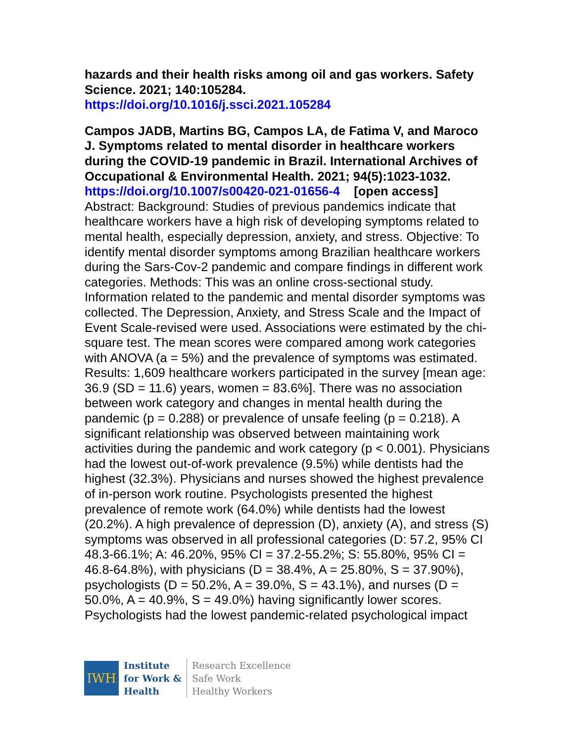hazards and their health risks among oil and gas workers. Safety Science. 2021; 140:105284.
https://doi.org/10.1016/j.ssci.2021.105284
Campos JADB, Martins BG, Campos LA, de Fatima V, and Maroco J. Symptoms related to mental disorder in healthcare workers during the COVID-19 pandemic in Brazil. International Archives of Occupational & Environmental Health. 2021; 94(5):1023-1032.
https://doi.org/10.1007/s00420-021-01656-4 [open access]
Abstract: Background: Studies of previous pandemics indicate that healthcare workers have a high risk of developing symptoms related to mental health, especially depression, anxiety, and stress. Objective: To identify mental disorder symptoms among Brazilian healthcare workers during the Sars-Cov-2 pandemic and compare findings in different work categories. Methods: This was an online cross-sectional study. Information related to the pandemic and mental disorder symptoms was collected. The Depression, Anxiety, and Stress Scale and the Impact of Event Scale-revised were used. Associations were estimated by the chi-square test. The mean scores were compared among work categories with ANOVA (a = 5%) and the prevalence of symptoms was estimated. Results: 1,609 healthcare workers participated in the survey [mean age: 36.9 (SD = 11.6) years, women = 83.6%]. There was no association between work category and changes in mental health during the pandemic (p = 0.288) or prevalence of unsafe feeling (p = 0.218). A significant relationship was observed between maintaining work activities during the pandemic and work category (p < 0.001). Physicians had the lowest out-of-work prevalence (9.5%) while dentists had the highest (32.3%). Physicians and nurses showed the highest prevalence of in-person work routine. Psychologists presented the highest prevalence of remote work (64.0%) while dentists had the lowest (20.2%). A high prevalence of depression (D), anxiety (A), and stress (S) symptoms was observed in all professional categories (D: 57.2, 95% CI 48.3-66.1%; A: 46.20%, 95% CI = 37.2-55.2%; S: 55.80%, 95% CI = 46.8-64.8%), with physicians (D = 38.4%, A = 25.80%, S = 37.90%), psychologists (D = 50.2%, A = 39.0%, S = 43.1%), and nurses (D = 50.0%, A = 40.9%, S = 49.0%) having significantly lower scores. Psychologists had the lowest pandemic-related psychological impact
IWH
Institute
for Work &
Health
Research Excellence
Safe Work
Healthy Workers